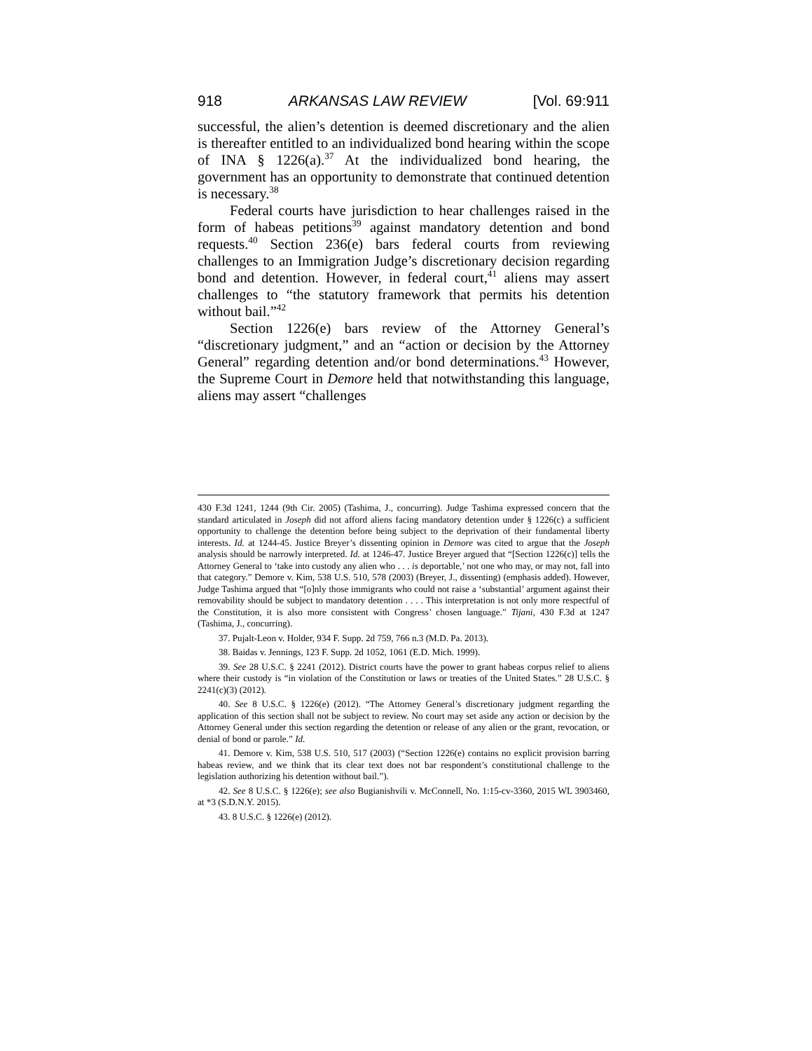918 ARKANSAS LAW REVIEW [Vol. 69:911
successful, the alien’s detention is deemed discretionary and the alien is thereafter entitled to an individualized bond hearing within the scope of INA § 1226(a).<sup>37</sup> At the individualized bond hearing, the government has an opportunity to demonstrate that continued detention is necessary.<sup>38</sup>
Federal courts have jurisdiction to hear challenges raised in the form of habeas petitions<sup>39</sup> against mandatory detention and bond requests.<sup>40</sup> Section 236(e) bars federal courts from reviewing challenges to an Immigration Judge’s discretionary decision regarding bond and detention. However, in federal court,<sup>41</sup> aliens may assert challenges to “the statutory framework that permits his detention without bail.”<sup>42</sup>
Section 1226(e) bars review of the Attorney General’s “discretionary judgment,” and an “action or decision by the Attorney General” regarding detention and/or bond determinations.<sup>43</sup> However, the Supreme Court in Demore held that notwithstanding this language, aliens may assert “challenges
430 F.3d 1241, 1244 (9th Cir. 2005) (Tashima, J., concurring). Judge Tashima expressed concern that the standard articulated in Joseph did not afford aliens facing mandatory detention under § 1226(c) a sufficient opportunity to challenge the detention before being subject to the deprivation of their fundamental liberty interests. Id. at 1244-45. Justice Breyer’s dissenting opinion in Demore was cited to argue that the Joseph analysis should be narrowly interpreted. Id. at 1246-47. Justice Breyer argued that “[Section 1226(c)] tells the Attorney General to ‘take into custody any alien who . . . is deportable,’ not one who may, or may not, fall into that category.” Demore v. Kim, 538 U.S. 510, 578 (2003) (Breyer, J., dissenting) (emphasis added). However, Judge Tashima argued that “[o]nly those immigrants who could not raise a ‘substantial’ argument against their removability should be subject to mandatory detention . . . . This interpretation is not only more respectful of the Constitution, it is also more consistent with Congress’ chosen language.” Tijani, 430 F.3d at 1247 (Tashima, J., concurring).
37. Pujalt-Leon v. Holder, 934 F. Supp. 2d 759, 766 n.3 (M.D. Pa. 2013).
38. Baidas v. Jennings, 123 F. Supp. 2d 1052, 1061 (E.D. Mich. 1999).
39. See 28 U.S.C. § 2241 (2012). District courts have the power to grant habeas corpus relief to aliens where their custody is “in violation of the Constitution or laws or treaties of the United States.” 28 U.S.C. § 2241(c)(3) (2012).
40. See 8 U.S.C. § 1226(e) (2012). “The Attorney General’s discretionary judgment regarding the application of this section shall not be subject to review. No court may set aside any action or decision by the Attorney General under this section regarding the detention or release of any alien or the grant, revocation, or denial of bond or parole.” Id.
41. Demore v. Kim, 538 U.S. 510, 517 (2003) (“Section 1226(e) contains no explicit provision barring habeas review, and we think that its clear text does not bar respondent’s constitutional challenge to the legislation authorizing his detention without bail.”).
42. See 8 U.S.C. § 1226(e); see also Bugianishvili v. McConnell, No. 1:15-cv-3360, 2015 WL 3903460, at *3 (S.D.N.Y. 2015).
43. 8 U.S.C. § 1226(e) (2012).